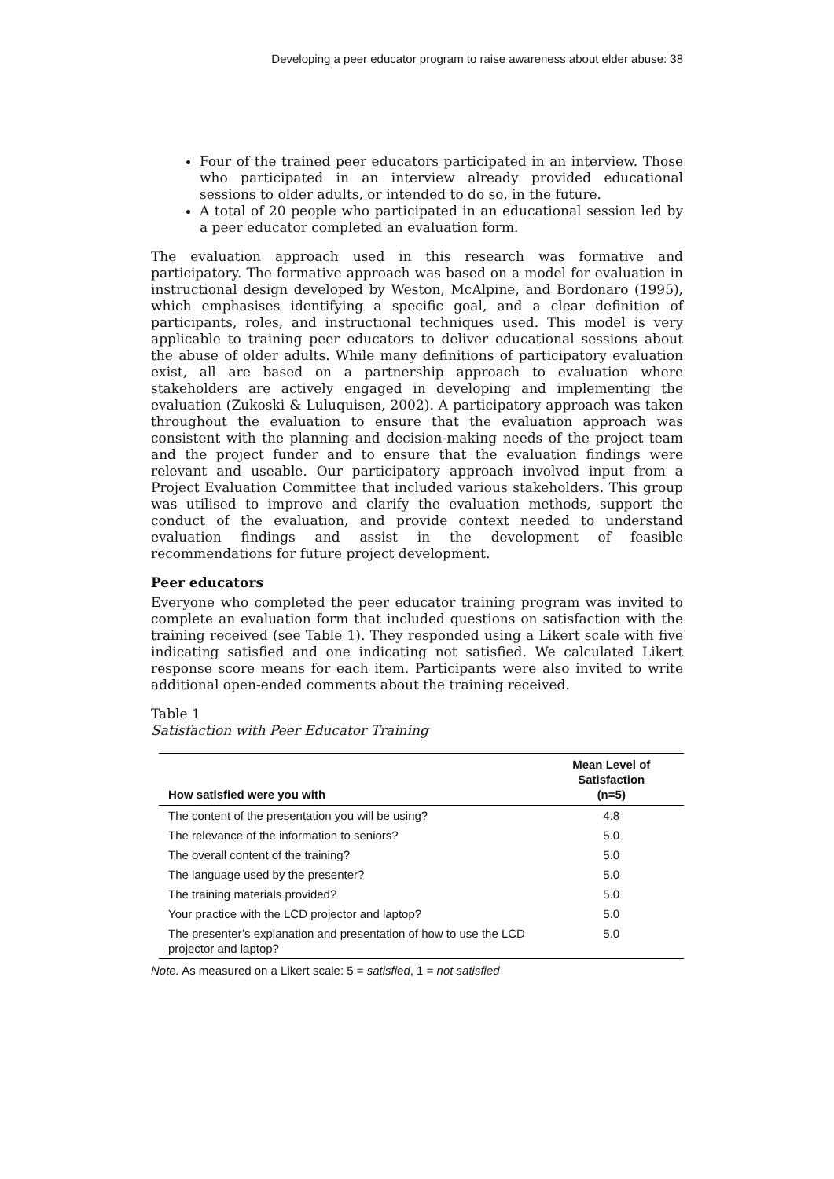Developing a peer educator program to raise awareness about elder abuse: 38
Four of the trained peer educators participated in an interview. Those who participated in an interview already provided educational sessions to older adults, or intended to do so, in the future.
A total of 20 people who participated in an educational session led by a peer educator completed an evaluation form.
The evaluation approach used in this research was formative and participatory. The formative approach was based on a model for evaluation in instructional design developed by Weston, McAlpine, and Bordonaro (1995), which emphasises identifying a specific goal, and a clear definition of participants, roles, and instructional techniques used. This model is very applicable to training peer educators to deliver educational sessions about the abuse of older adults. While many definitions of participatory evaluation exist, all are based on a partnership approach to evaluation where stakeholders are actively engaged in developing and implementing the evaluation (Zukoski & Luluquisen, 2002). A participatory approach was taken throughout the evaluation to ensure that the evaluation approach was consistent with the planning and decision-making needs of the project team and the project funder and to ensure that the evaluation findings were relevant and useable. Our participatory approach involved input from a Project Evaluation Committee that included various stakeholders. This group was utilised to improve and clarify the evaluation methods, support the conduct of the evaluation, and provide context needed to understand evaluation findings and assist in the development of feasible recommendations for future project development.
Peer educators
Everyone who completed the peer educator training program was invited to complete an evaluation form that included questions on satisfaction with the training received (see Table 1). They responded using a Likert scale with five indicating satisfied and one indicating not satisfied. We calculated Likert response score means for each item. Participants were also invited to write additional open-ended comments about the training received.
Table 1
Satisfaction with Peer Educator Training
| How satisfied were you with | Mean Level of Satisfaction (n=5) |
| --- | --- |
| The content of the presentation you will be using? | 4.8 |
| The relevance of the information to seniors? | 5.0 |
| The overall content of the training? | 5.0 |
| The language used by the presenter? | 5.0 |
| The training materials provided? | 5.0 |
| Your practice with the LCD projector and laptop? | 5.0 |
| The presenter’s explanation and presentation of how to use the LCD projector and laptop? | 5.0 |
Note. As measured on a Likert scale: 5 = satisfied, 1 = not satisfied